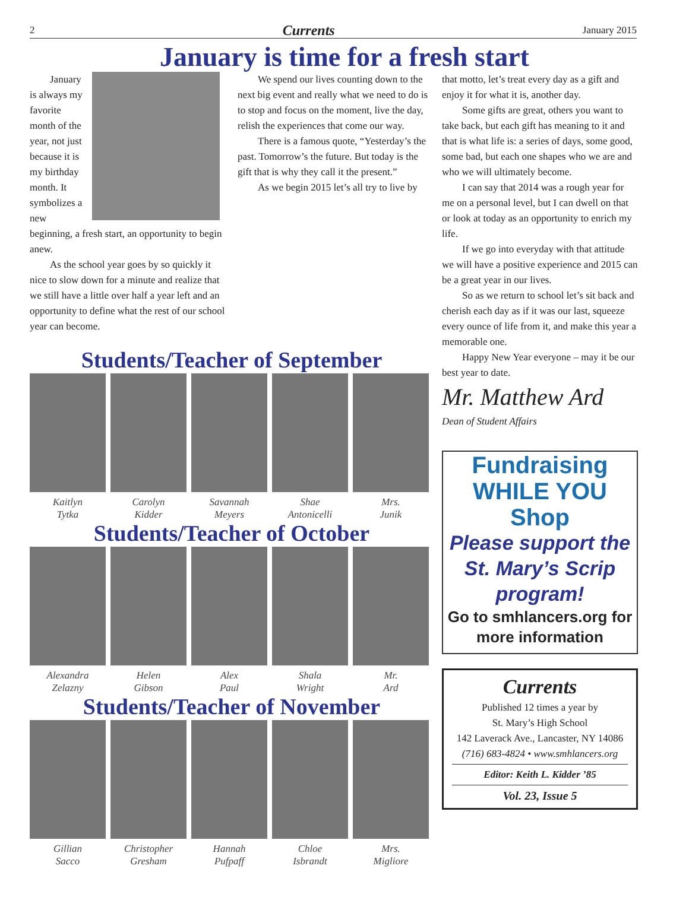2 Currents January 2015
January is time for a fresh start
January is always my favorite month of the year, not just because it is my birthday month. It symbolizes a new beginning, a fresh start, an opportunity to begin anew.
As the school year goes by so quickly it nice to slow down for a minute and realize that we still have a little over half a year left and an opportunity to define what the rest of our school year can become.
We spend our lives counting down to the next big event and really what we need to do is to stop and focus on the moment, live the day, relish the experiences that come our way.
There is a famous quote, “Yesterday’s the past. Tomorrow’s the future. But today is the gift that is why they call it the present.”
As we begin 2015 let’s all try to live by
Students/Teacher of September
Kaitlyn
Tytka
Carolyn
Kidder
Savannah
Meyers
Shae
Antonicelli
Mrs.
Junik
Students/Teacher of October
Alexandra
Zelazny
Helen
Gibson
Alex
Paul
Shala
Wright
Mr.
Ard
Students/Teacher of November
Gillian
Sacco
Christopher
Gresham
Hannah
Pufpaff
Chloe
Isbrandt
Mrs.
Migliore
that motto, let’s treat every day as a gift and enjoy it for what it is, another day.
Some gifts are great, others you want to take back, but each gift has meaning to it and that is what life is: a series of days, some good, some bad, but each one shapes who we are and who we will ultimately become.
I can say that 2014 was a rough year for me on a personal level, but I can dwell on that or look at today as an opportunity to enrich my life.
If we go into everyday with that attitude we will have a positive experience and 2015 can be a great year in our lives.
So as we return to school let’s sit back and cherish each day as if it was our last, squeeze every ounce of life from it, and make this year a memorable one.
Happy New Year everyone – may it be our best year to date.
Mr. Matthew Ard
Dean of Student Affairs
Fundraising
WHILE YOU Shop
Please support the St. Mary’s Scrip program!
Go to smhlancers.org for more information
Currents
Published 12 times a year by
St. Mary’s High School
142 Laverack Ave., Lancaster, NY 14086
(716) 683-4824 • www.smhlancers.org
Editor: Keith L. Kidder ’85
Vol. 23, Issue 5